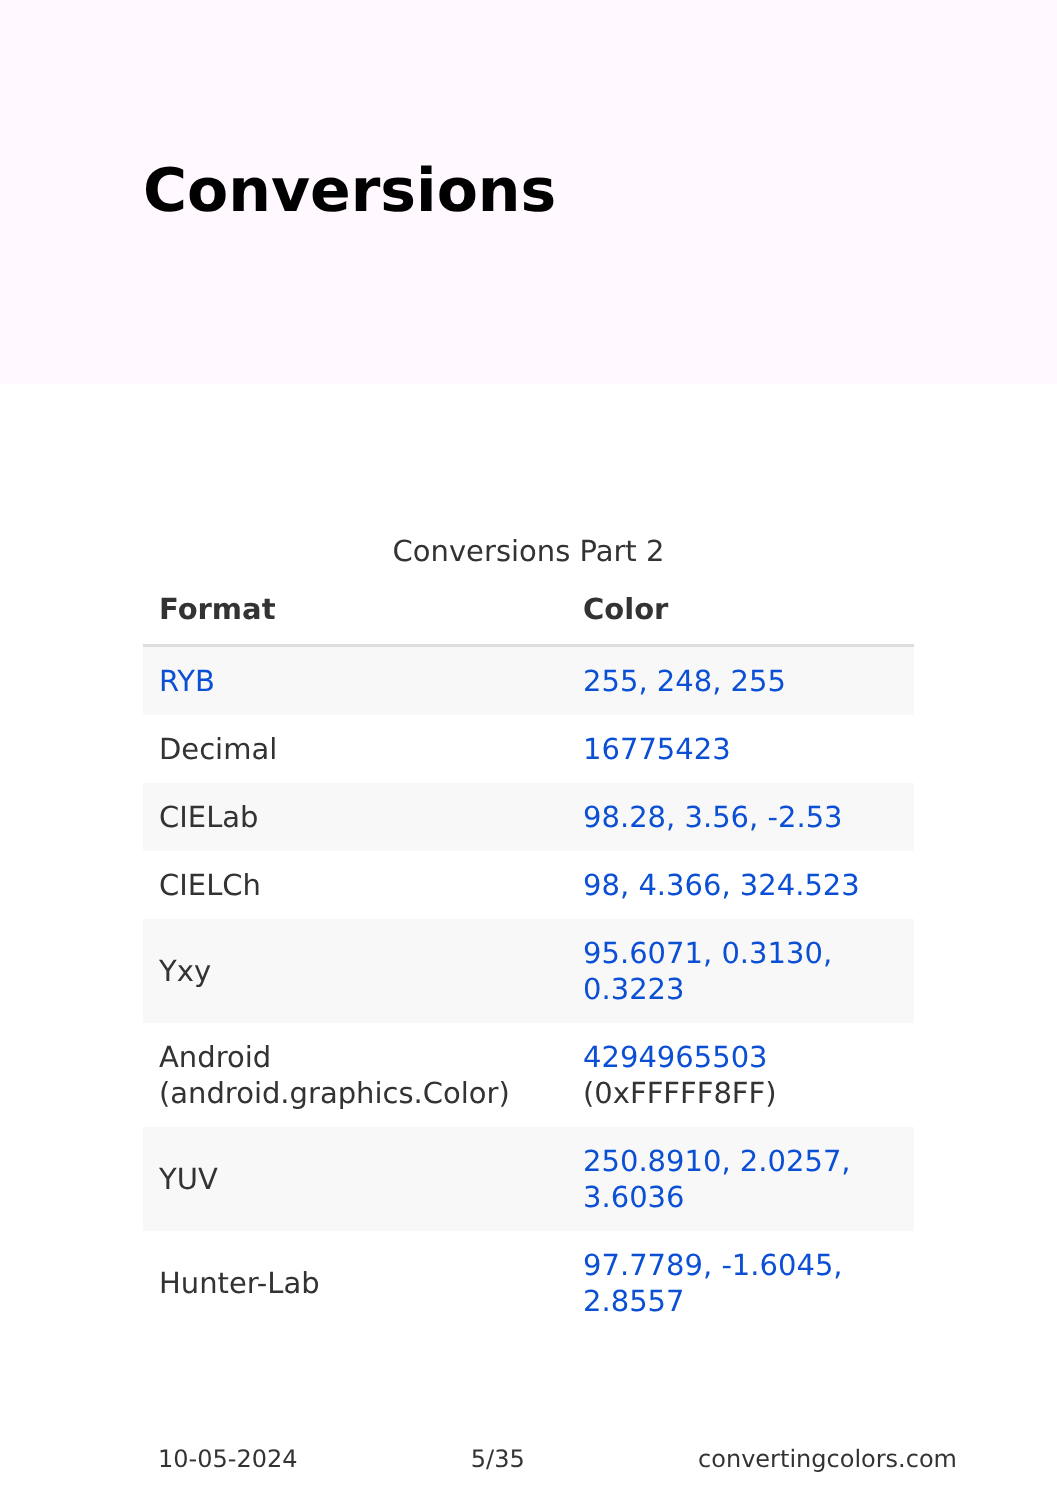Conversions
Conversions Part 2
| Format | Color |
| --- | --- |
| RYB | 255, 248, 255 |
| Decimal | 16775423 |
| CIELab | 98.28, 3.56, -2.53 |
| CIELCh | 98, 4.366, 324.523 |
| Yxy | 95.6071, 0.3130, 0.3223 |
| Android (android.graphics.Color) | 4294965503 (0xFFFFF8FF) |
| YUV | 250.8910, 2.0257, 3.6036 |
| Hunter-Lab | 97.7789, -1.6045, 2.8557 |
10-05-2024 5/35 convertingcolors.com